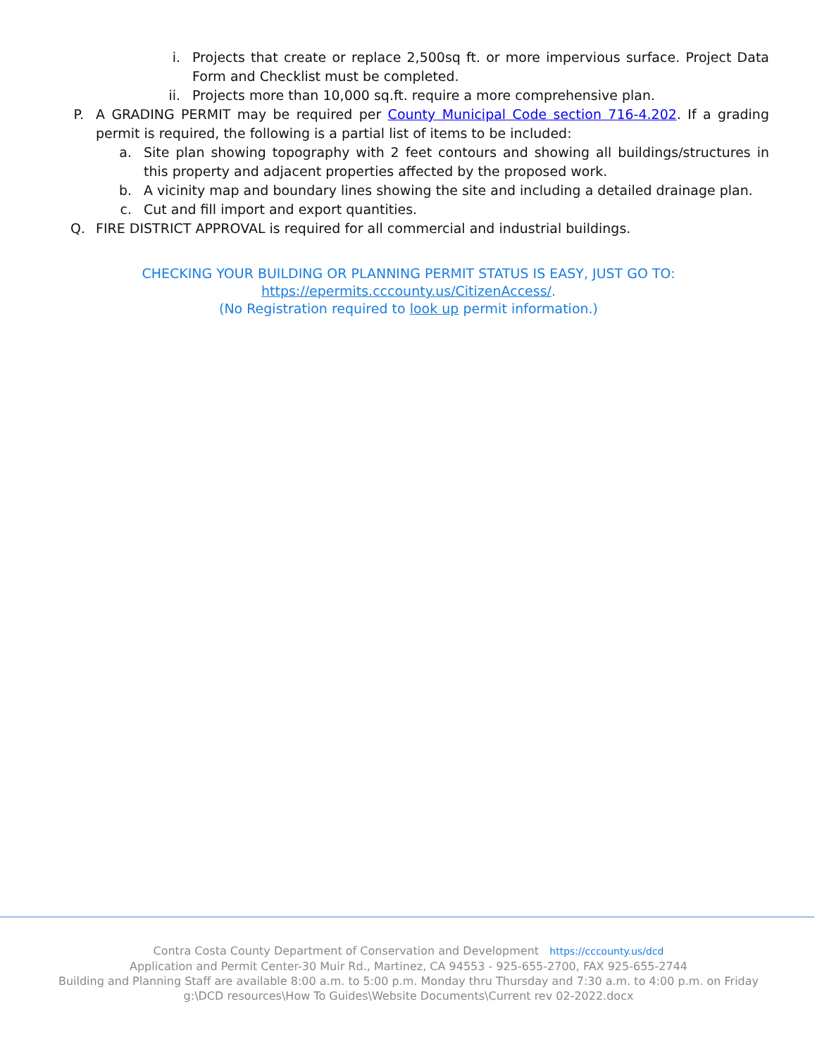i. Projects that create or replace 2,500sq ft. or more impervious surface. Project Data Form and Checklist must be completed.
ii.
Projects more than 10,000 sq.ft. require a more comprehensive plan.
P.
A GRADING PERMIT may be required per County Municipal Code section 716-4.202. If a grading permit is required, the following is a partial list of items to be included:
a.
Site plan showing topography with 2 feet contours and showing all buildings/structures in this property and adjacent properties affected by the proposed work.
b.
A vicinity map and boundary lines showing the site and including a detailed drainage plan.
c.
Cut and fill import and export quantities.
Q.
FIRE DISTRICT APPROVAL is required for all commercial and industrial buildings.
CHECKING YOUR BUILDING OR PLANNING PERMIT STATUS IS EASY, JUST GO TO:
https://epermits.cccounty.us/CitizenAccess/.
(No Registration required to look up permit information.)
Contra Costa County Department of Conservation and Development https://cccounty.us/dcd
Application and Permit Center-30 Muir Rd., Martinez, CA 94553 - 925-655-2700, FAX 925-655-2744
Building and Planning Staff are available 8:00 a.m. to 5:00 p.m. Monday thru Thursday and 7:30 a.m. to 4:00 p.m. on Friday
g:\DCD resources\How To Guides\Website Documents\Current rev 02-2022.docx